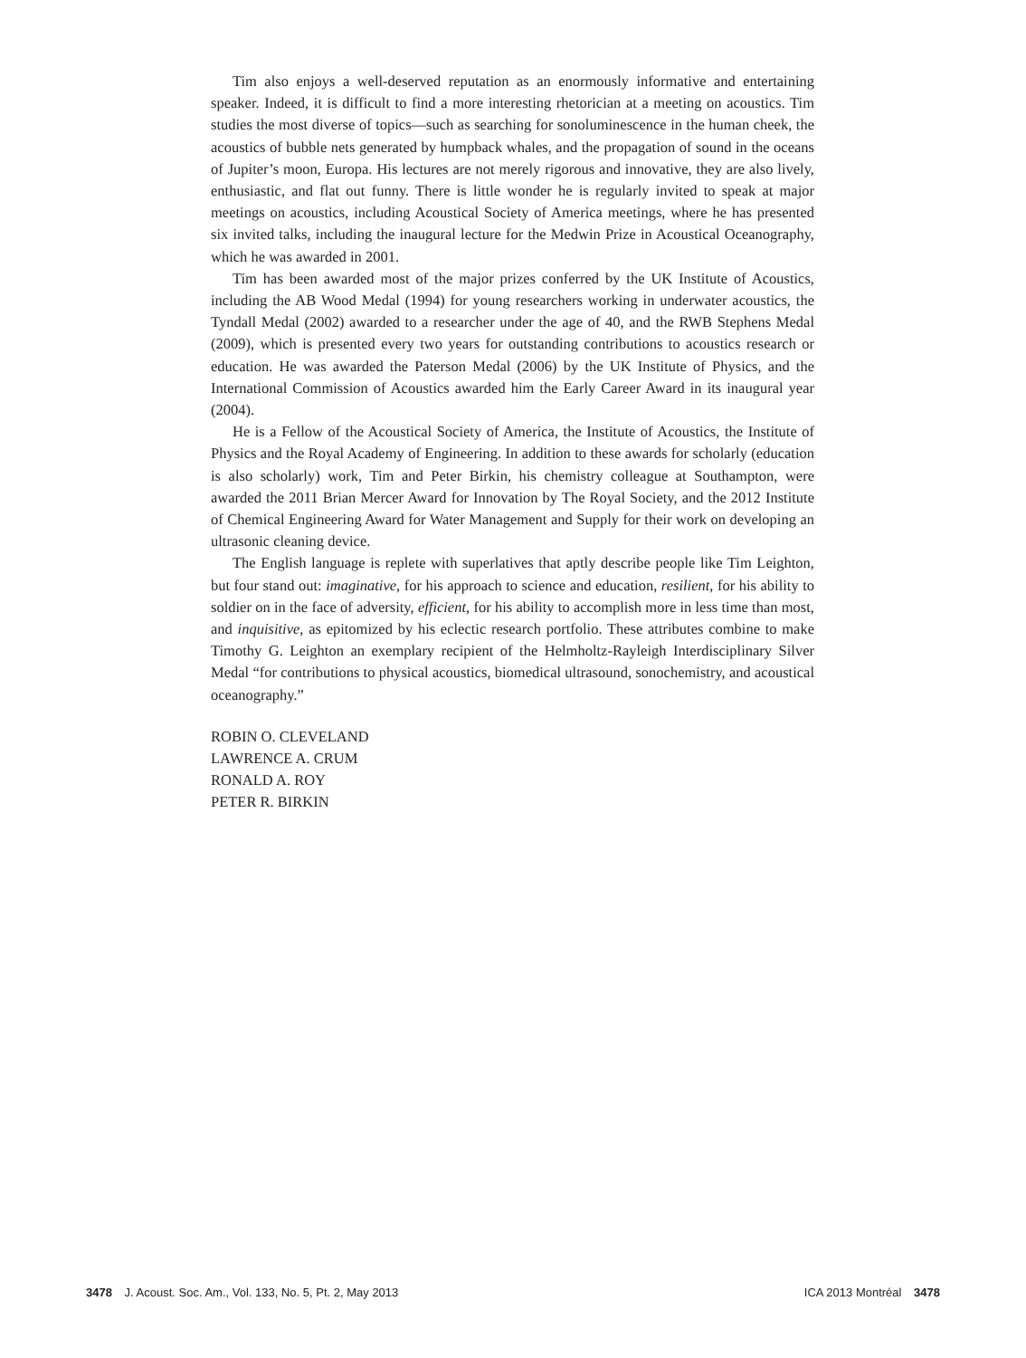Tim also enjoys a well-deserved reputation as an enormously informative and entertaining speaker. Indeed, it is difficult to find a more interesting rhetorician at a meeting on acoustics. Tim studies the most diverse of topics—such as searching for sonoluminescence in the human cheek, the acoustics of bubble nets generated by humpback whales, and the propagation of sound in the oceans of Jupiter’s moon, Europa. His lectures are not merely rigorous and innovative, they are also lively, enthusiastic, and flat out funny. There is little wonder he is regularly invited to speak at major meetings on acoustics, including Acoustical Society of America meetings, where he has presented six invited talks, including the inaugural lecture for the Medwin Prize in Acoustical Oceanography, which he was awarded in 2001.
Tim has been awarded most of the major prizes conferred by the UK Institute of Acoustics, including the AB Wood Medal (1994) for young researchers working in underwater acoustics, the Tyndall Medal (2002) awarded to a researcher under the age of 40, and the RWB Stephens Medal (2009), which is presented every two years for outstanding contributions to acoustics research or education. He was awarded the Paterson Medal (2006) by the UK Institute of Physics, and the International Commission of Acoustics awarded him the Early Career Award in its inaugural year (2004).
He is a Fellow of the Acoustical Society of America, the Institute of Acoustics, the Institute of Physics and the Royal Academy of Engineering. In addition to these awards for scholarly (education is also scholarly) work, Tim and Peter Birkin, his chemistry colleague at Southampton, were awarded the 2011 Brian Mercer Award for Innovation by The Royal Society, and the 2012 Institute of Chemical Engineering Award for Water Management and Supply for their work on developing an ultrasonic cleaning device.
The English language is replete with superlatives that aptly describe people like Tim Leighton, but four stand out: imaginative, for his approach to science and education, resilient, for his ability to soldier on in the face of adversity, efficient, for his ability to accomplish more in less time than most, and inquisitive, as epitomized by his eclectic research portfolio. These attributes combine to make Timothy G. Leighton an exemplary recipient of the Helmholtz-Rayleigh Interdisciplinary Silver Medal “for contributions to physical acoustics, biomedical ultrasound, sonochemistry, and acoustical oceanography.”
ROBIN O. CLEVELAND
LAWRENCE A. CRUM
RONALD A. ROY
PETER R. BIRKIN
3478 J. Acoust. Soc. Am., Vol. 133, No. 5, Pt. 2, May 2013 ICA 2013 Montréal 3478